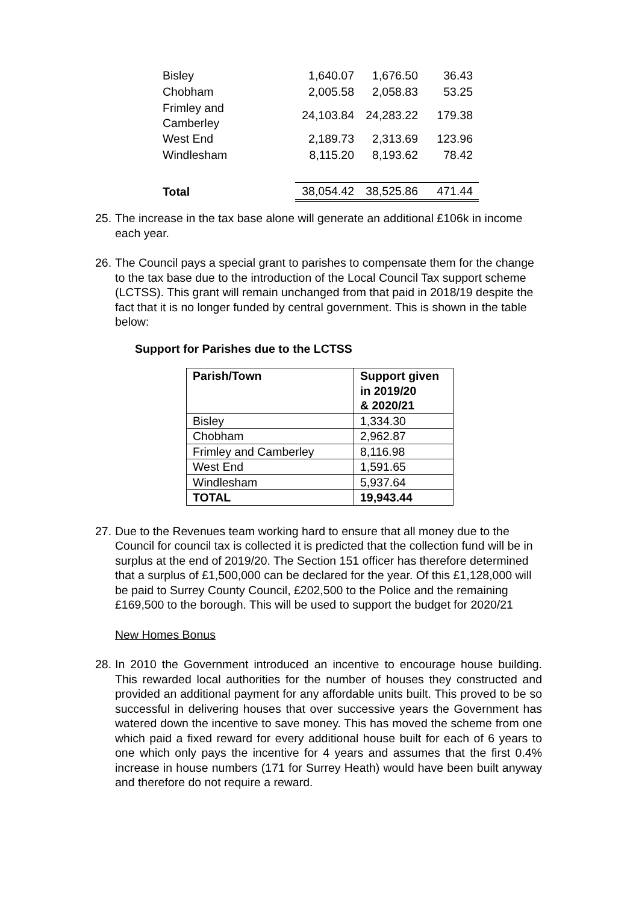| Bisley | 1,640.07 | 1,676.50 | 36.43 | |
| Chobham | 2,005.58 | 2,058.83 | 53.25 | |
| Frimley and Camberley | 24,103.84 | 24,283.22 | 179.38 | |
| West End | 2,189.73 | 2,313.69 | 123.96 | |
| Windlesham | 8,115.20 | 8,193.62 | 78.42 | |
| Total | 38,054.42 | 38,525.86 | 471.44 | |
25.
The increase in the tax base alone will generate an additional £106k in income each year.
26.
The Council pays a special grant to parishes to compensate them for the change to the tax base due to the introduction of the Local Council Tax support scheme (LCTSS). This grant will remain unchanged from that paid in 2018/19 despite the fact that it is no longer funded by central government. This is shown in the table below:
Support for Parishes due to the LCTSS
| Parish/Town | Support given in 2019/20 & 2020/21 |
| --- | --- |
| Bisley | 1,334.30 |
| Chobham | 2,962.87 |
| Frimley and Camberley | 8,116.98 |
| West End | 1,591.65 |
| Windlesham | 5,937.64 |
| TOTAL | 19,943.44 |
27.
Due to the Revenues team working hard to ensure that all money due to the Council for council tax is collected it is predicted that the collection fund will be in surplus at the end of 2019/20. The Section 151 officer has therefore determined that a surplus of £1,500,000 can be declared for the year. Of this £1,128,000 will be paid to Surrey County Council, £202,500 to the Police and the remaining £169,500 to the borough. This will be used to support the budget for 2020/21
New Homes Bonus
28.
In 2010 the Government introduced an incentive to encourage house building. This rewarded local authorities for the number of houses they constructed and provided an additional payment for any affordable units built. This proved to be so successful in delivering houses that over successive years the Government has watered down the incentive to save money. This has moved the scheme from one which paid a fixed reward for every additional house built for each of 6 years to one which only pays the incentive for 4 years and assumes that the first 0.4% increase in house numbers (171 for Surrey Heath) would have been built anyway and therefore do not require a reward.